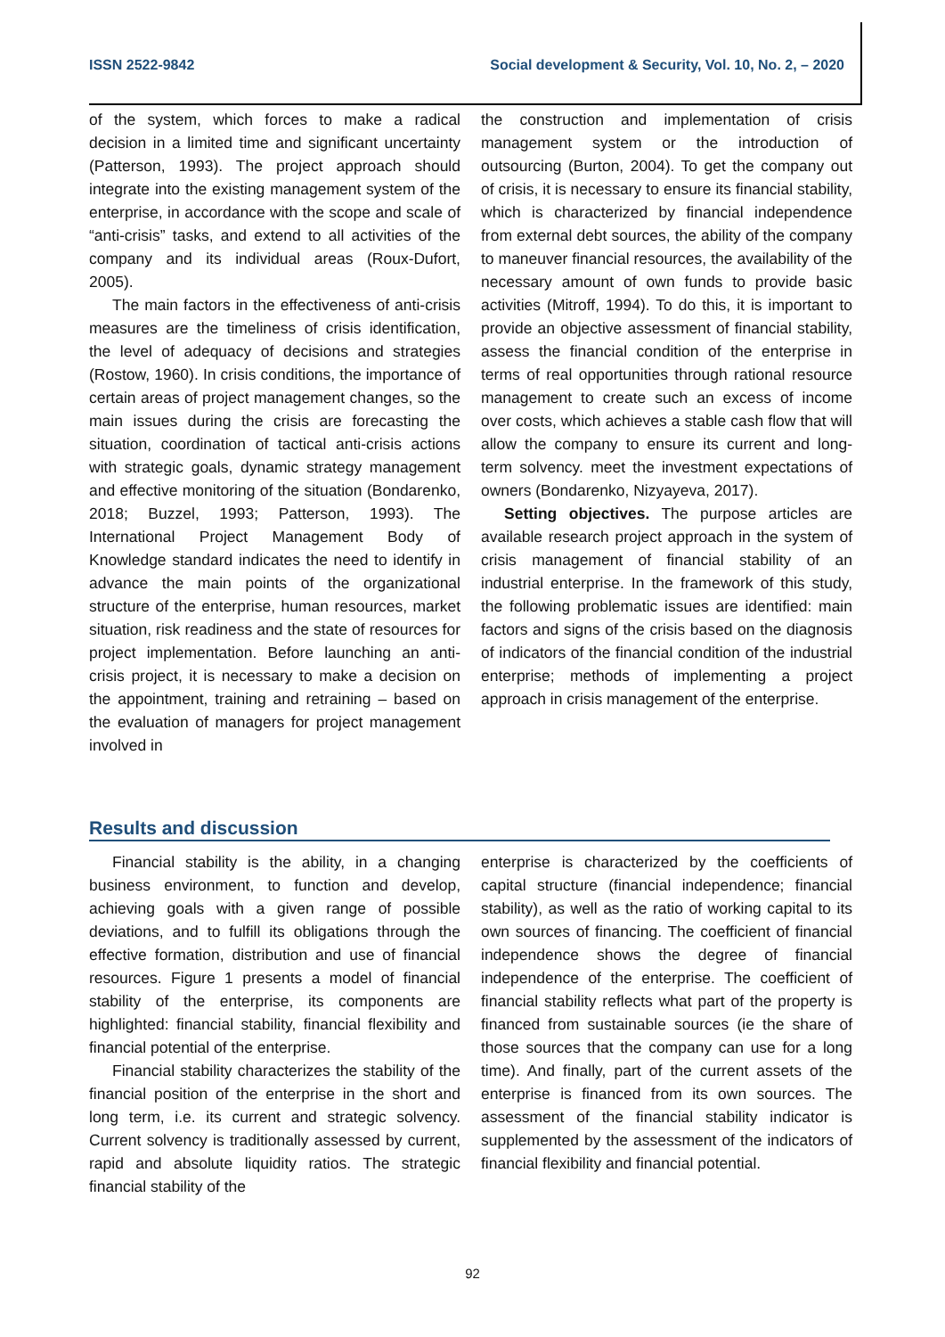ISSN 2522-9842 Social development & Security, Vol. 10, No. 2, – 2020
of the system, which forces to make a radical decision in a limited time and significant uncertainty (Patterson, 1993). The project approach should integrate into the existing management system of the enterprise, in accordance with the scope and scale of “anti-crisis” tasks, and extend to all activities of the company and its individual areas (Roux-Dufort, 2005).
The main factors in the effectiveness of anti-crisis measures are the timeliness of crisis identification, the level of adequacy of decisions and strategies (Rostow, 1960). In crisis conditions, the importance of certain areas of project management changes, so the main issues during the crisis are forecasting the situation, coordination of tactical anti-crisis actions with strategic goals, dynamic strategy management and effective monitoring of the situation (Bondarenko, 2018; Buzzel, 1993; Patterson, 1993). The International Project Management Body of Knowledge standard indicates the need to identify in advance the main points of the organizational structure of the enterprise, human resources, market situation, risk readiness and the state of resources for project implementation. Before launching an anti-crisis project, it is necessary to make a decision on the appointment, training and retraining – based on the evaluation of managers for project management involved in
the construction and implementation of crisis management system or the introduction of outsourcing (Burton, 2004). To get the company out of crisis, it is necessary to ensure its financial stability, which is characterized by financial independence from external debt sources, the ability of the company to maneuver financial resources, the availability of the necessary amount of own funds to provide basic activities (Mitroff, 1994). To do this, it is important to provide an objective assessment of financial stability, assess the financial condition of the enterprise in terms of real opportunities through rational resource management to create such an excess of income over costs, which achieves a stable cash flow that will allow the company to ensure its current and long-term solvency. meet the investment expectations of owners (Bondarenko, Nizyayeva, 2017).
Setting objectives. The purpose articles are available research project approach in the system of crisis management of financial stability of an industrial enterprise. In the framework of this study, the following problematic issues are identified: main factors and signs of the crisis based on the diagnosis of indicators of the financial condition of the industrial enterprise; methods of implementing a project approach in crisis management of the enterprise.
Results and discussion
Financial stability is the ability, in a changing business environment, to function and develop, achieving goals with a given range of possible deviations, and to fulfill its obligations through the effective formation, distribution and use of financial resources. Figure 1 presents a model of financial stability of the enterprise, its components are highlighted: financial stability, financial flexibility and financial potential of the enterprise.
Financial stability characterizes the stability of the financial position of the enterprise in the short and long term, i.e. its current and strategic solvency. Current solvency is traditionally assessed by current, rapid and absolute liquidity ratios. The strategic financial stability of the
enterprise is characterized by the coefficients of capital structure (financial independence; financial stability), as well as the ratio of working capital to its own sources of financing. The coefficient of financial independence shows the degree of financial independence of the enterprise. The coefficient of financial stability reflects what part of the property is financed from sustainable sources (ie the share of those sources that the company can use for a long time). And finally, part of the current assets of the enterprise is financed from its own sources. The assessment of the financial stability indicator is supplemented by the assessment of the indicators of financial flexibility and financial potential.
92